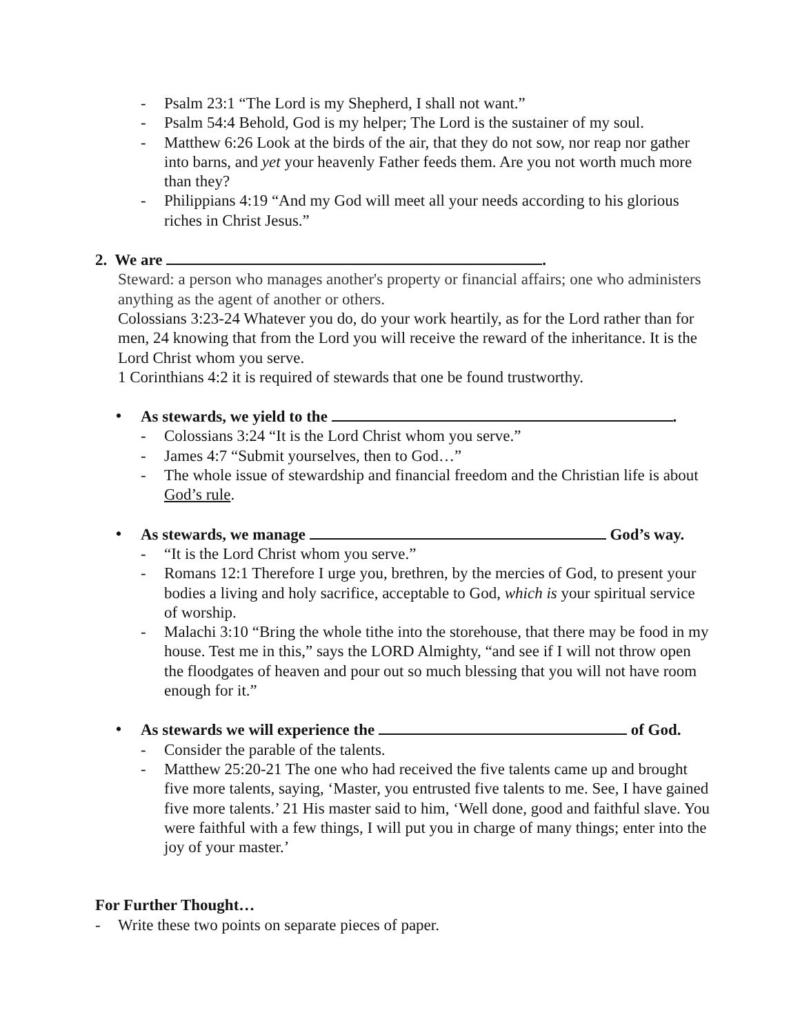- Psalm 23:1 “The Lord is my Shepherd, I shall not want.”
- Psalm 54:4 Behold, God is my helper; The Lord is the sustainer of my soul.
- Matthew 6:26 Look at the birds of the air, that they do not sow, nor reap nor gather into barns, and yet your heavenly Father feeds them. Are you not worth much more than they?
- Philippians 4:19 “And my God will meet all your needs according to his glorious riches in Christ Jesus.”
2. We are .
Steward: a person who manages another's property or financial affairs; one who administers anything as the agent of another or others.
Colossians 3:23-24 Whatever you do, do your work heartily, as for the Lord rather than for men, 24 knowing that from the Lord you will receive the reward of the inheritance. It is the Lord Christ whom you serve.
1 Corinthians 4:2 it is required of stewards that one be found trustworthy.
• As stewards, we yield to the .
- Colossians 3:24 “It is the Lord Christ whom you serve.”
- James 4:7 “Submit yourselves, then to God…”
- The whole issue of stewardship and financial freedom and the Christian life is about God’s rule.
• As stewards, we manage God’s way.
- “It is the Lord Christ whom you serve.”
- Romans 12:1 Therefore I urge you, brethren, by the mercies of God, to present your bodies a living and holy sacrifice, acceptable to God, which is your spiritual service of worship.
- Malachi 3:10 “Bring the whole tithe into the storehouse, that there may be food in my house. Test me in this,” says the LORD Almighty, “and see if I will not throw open the floodgates of heaven and pour out so much blessing that you will not have room enough for it.”
• As stewards we will experience the of God.
- Consider the parable of the talents.
- Matthew 25:20-21 The one who had received the five talents came up and brought five more talents, saying, ‘Master, you entrusted five talents to me. See, I have gained five more talents.’ 21 His master said to him, ‘Well done, good and faithful slave. You were faithful with a few things, I will put you in charge of many things; enter into the joy of your master.’
For Further Thought…
- Write these two points on separate pieces of paper.